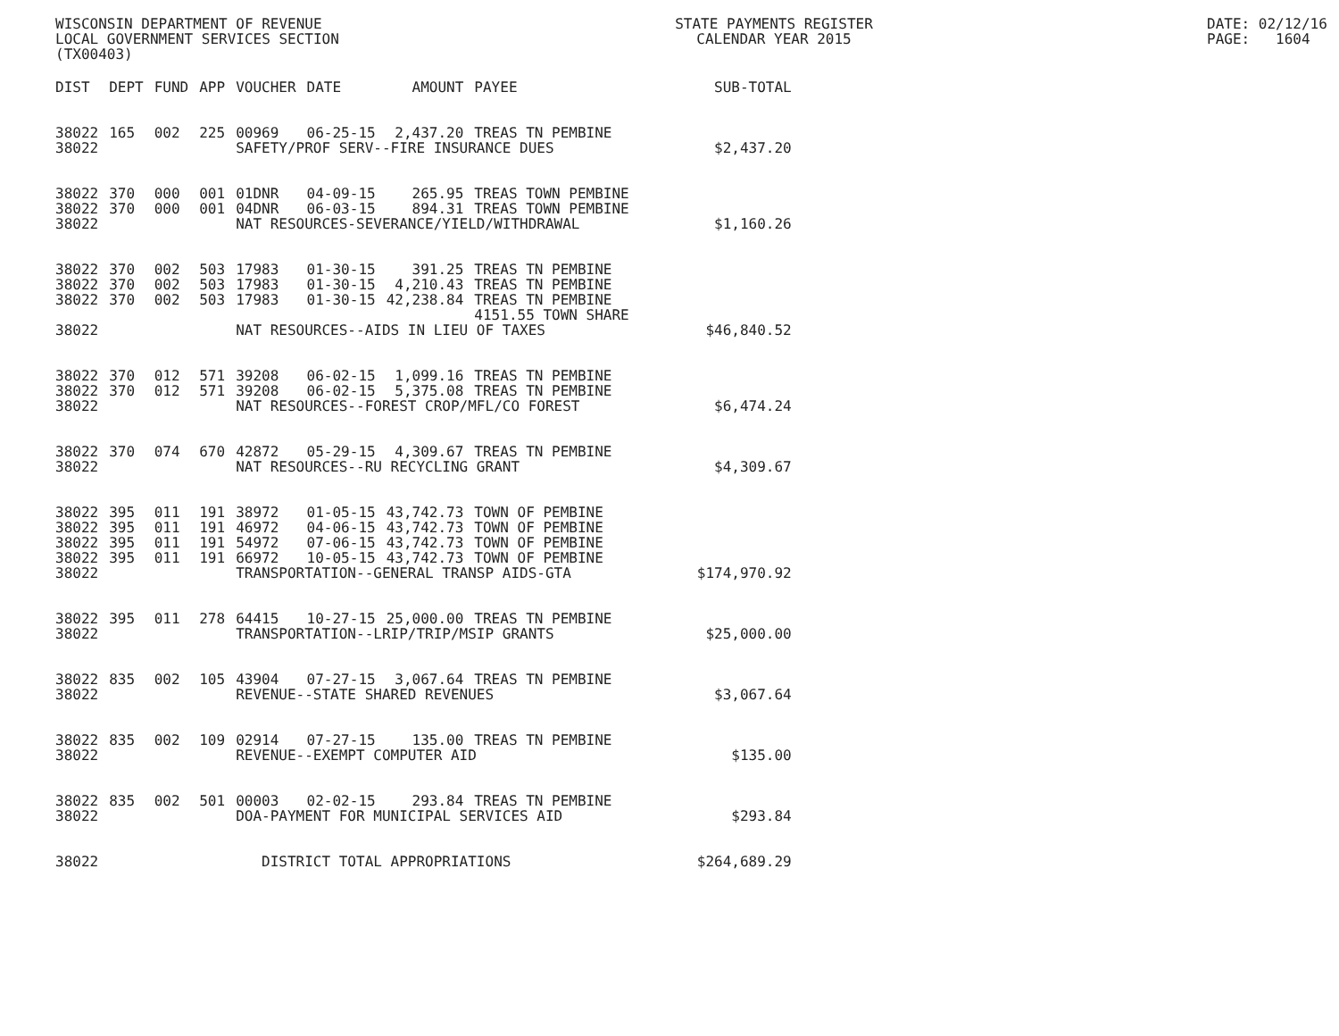WISCONSIN DEPARTMENT OF REVENUE LOCAL GOVERNMENT SERVICES SECTION (TX00403)
STATE PAYMENTS REGISTER CALENDAR YEAR 2015
DATE: 02/12/16 PAGE: 1604
| DIST | DEPT | FUND | APP | VOUCHER | DATE | AMOUNT | PAYEE | SUB-TOTAL |
| --- | --- | --- | --- | --- | --- | --- | --- | --- |
| 38022 | 165 | 002 | 225 | 00969 | 06-25-15 | 2,437.20 | TREAS TN PEMBINE | |
| 38022 | | | | SAFETY/PROF SERV--FIRE INSURANCE DUES | | | | $2,437.20 |
| 38022 | 370 | 000 | 001 | 01DNR | 04-09-15 | 265.95 | TREAS TOWN PEMBINE | |
| 38022 | 370 | 000 | 001 | 04DNR | 06-03-15 | 894.31 | TREAS TOWN PEMBINE | |
| 38022 | | | | NAT RESOURCES-SEVERANCE/YIELD/WITHDRAWAL | | | | $1,160.26 |
| 38022 | 370 | 002 | 503 | 17983 | 01-30-15 | 391.25 | TREAS TN PEMBINE | |
| 38022 | 370 | 002 | 503 | 17983 | 01-30-15 | 4,210.43 | TREAS TN PEMBINE | |
| 38022 | 370 | 002 | 503 | 17983 | 01-30-15 | 42,238.84 | TREAS TN PEMBINE 4151.55 TOWN SHARE | |
| 38022 | | | | NAT RESOURCES--AIDS IN LIEU OF TAXES | | | | $46,840.52 |
| 38022 | 370 | 012 | 571 | 39208 | 06-02-15 | 1,099.16 | TREAS TN PEMBINE | |
| 38022 | 370 | 012 | 571 | 39208 | 06-02-15 | 5,375.08 | TREAS TN PEMBINE | |
| 38022 | | | | NAT RESOURCES--FOREST CROP/MFL/CO FOREST | | | | $6,474.24 |
| 38022 | 370 | 074 | 670 | 42872 | 05-29-15 | 4,309.67 | TREAS TN PEMBINE | |
| 38022 | | | | NAT RESOURCES--RU RECYCLING GRANT | | | | $4,309.67 |
| 38022 | 395 | 011 | 191 | 38972 | 01-05-15 | 43,742.73 | TOWN OF PEMBINE | |
| 38022 | 395 | 011 | 191 | 46972 | 04-06-15 | 43,742.73 | TOWN OF PEMBINE | |
| 38022 | 395 | 011 | 191 | 54972 | 07-06-15 | 43,742.73 | TOWN OF PEMBINE | |
| 38022 | 395 | 011 | 191 | 66972 | 10-05-15 | 43,742.73 | TOWN OF PEMBINE | |
| 38022 | | | | TRANSPORTATION--GENERAL TRANSP AIDS-GTA | | | | $174,970.92 |
| 38022 | 395 | 011 | 278 | 64415 | 10-27-15 | 25,000.00 | TREAS TN PEMBINE | |
| 38022 | | | | TRANSPORTATION--LRIP/TRIP/MSIP GRANTS | | | | $25,000.00 |
| 38022 | 835 | 002 | 105 | 43904 | 07-27-15 | 3,067.64 | TREAS TN PEMBINE | |
| 38022 | | | | REVENUE--STATE SHARED REVENUES | | | | $3,067.64 |
| 38022 | 835 | 002 | 109 | 02914 | 07-27-15 | 135.00 | TREAS TN PEMBINE | |
| 38022 | | | | REVENUE--EXEMPT COMPUTER AID | | | | $135.00 |
| 38022 | 835 | 002 | 501 | 00003 | 02-02-15 | 293.84 | TREAS TN PEMBINE | |
| 38022 | | | | DOA-PAYMENT FOR MUNICIPAL SERVICES AID | | | | $293.84 |
| 38022 | | | | DISTRICT TOTAL APPROPRIATIONS | | | | $264,689.29 |